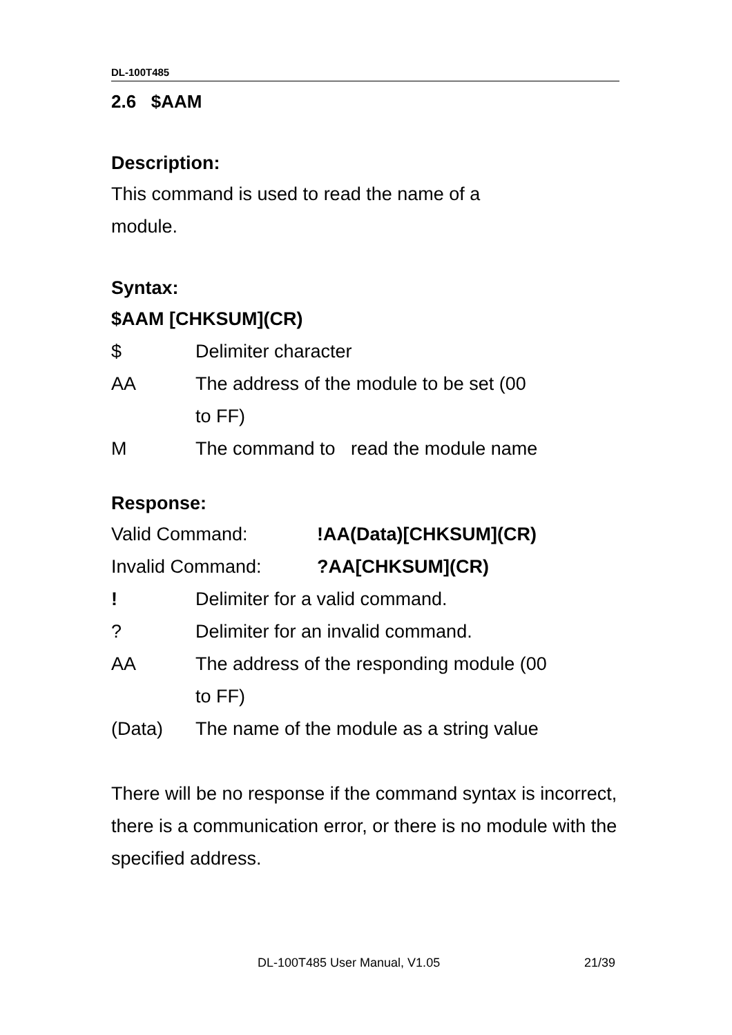DL-100T485
2.6 $AAM
Description:
This command is used to read the name of a
module.
Syntax:
$AAM [CHKSUM](CR)
$ Delimiter character
AA The address of the module to be set (00
to FF)
M The command to read the module name
Response:
Valid Command: !AA(Data)[CHKSUM](CR)
Invalid Command: ?AA[CHKSUM](CR)
! Delimiter for a valid command.
? Delimiter for an invalid command.
AA The address of the responding module (00
to FF)
(Data) The name of the module as a string value
There will be no response if the command syntax is incorrect, there is a communication error, or there is no module with the specified address.
DL-100T485 User Manual, V1.05 21/39